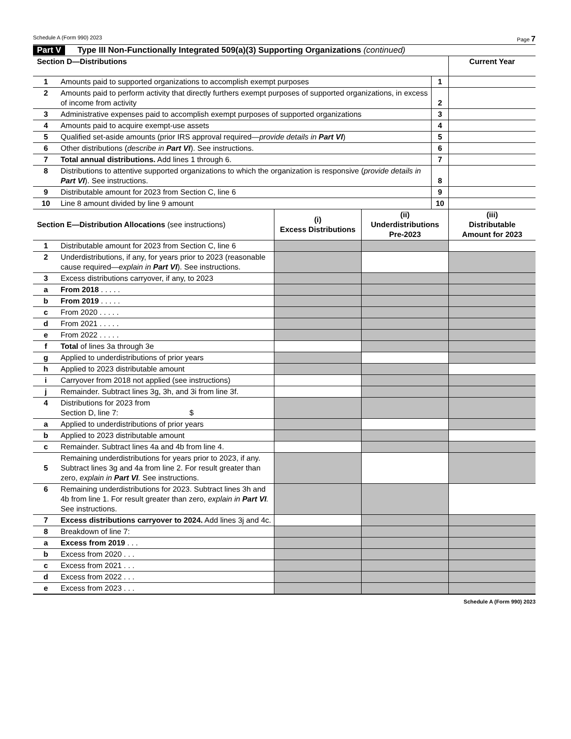Schedule A (Form 990) 2023 Page 7
Part V Type III Non-Functionally Integrated 509(a)(3) Supporting Organizations (continued)
| Section D—Distributions | | | Current Year |
| --- | --- | --- | --- |
| 1 | Amounts paid to supported organizations to accomplish exempt purposes | 1 | |
| 2 | Amounts paid to perform activity that directly furthers exempt purposes of supported organizations, in excess of income from activity | 2 | |
| 3 | Administrative expenses paid to accomplish exempt purposes of supported organizations | 3 | |
| 4 | Amounts paid to acquire exempt-use assets | 4 | |
| 5 | Qualified set-aside amounts (prior IRS approval required— provide details in Part VI ) | 5 | |
| 6 | Other distributions ( describe in Part VI ). See instructions. | 6 | |
| 7 | Total annual distributions. Add lines 1 through 6. | 7 | |
| 8 | Distributions to attentive supported organizations to which the organization is responsive ( provide details in Part VI ). See instructions. | 8 | |
| 9 | Distributable amount for 2023 from Section C, line 6 | 9 | |
| 10 | Line 8 amount divided by line 9 amount | 10 | |
| Section E—Distribution Allocations (see instructions) | | (i) Excess Distributions | (ii) Underdistributions Pre-2023 | (iii) Distributable Amount for 2023 |
| --- | --- | --- | --- | --- |
| 1 | Distributable amount for 2023 from Section C, line 6 | | | |
| 2 | Underdistributions, if any, for years prior to 2023 (reasonable cause required— explain in Part VI ). See instructions. | | | |
| 3 | Excess distributions carryover, if any, to 2023 | | | |
| a | From 2018 . . . . . | | | |
| b | From 2019 . . . . . | | | |
| c | From 2020 . . . . . | | | |
| d | From 2021 . . . . . | | | |
| e | From 2022 . . . . . | | | |
| f | Total of lines 3a through 3e | | | |
| g | Applied to underdistributions of prior years | | | |
| h | Applied to 2023 distributable amount | | | |
| i | Carryover from 2018 not applied (see instructions) | | | |
| j | Remainder. Subtract lines 3g, 3h, and 3i from line 3f. | | | |
| 4 | Distributions for 2023 from Section D, line 7: $ | | | |
| a | Applied to underdistributions of prior years | | | |
| b | Applied to 2023 distributable amount | | | |
| c | Remainder. Subtract lines 4a and 4b from line 4. | | | |
| 5 | Remaining underdistributions for years prior to 2023, if any. Subtract lines 3g and 4a from line 2. For result greater than zero, explain in Part VI . See instructions. | | | |
| 6 | Remaining underdistributions for 2023. Subtract lines 3h and 4b from line 1. For result greater than zero, explain in Part VI . See instructions. | | | |
| 7 | Excess distributions carryover to 2024. Add lines 3j and 4c. | | | |
| 8 | Breakdown of line 7: | | | |
| a | Excess from 2019 . . . | | | |
| b | Excess from 2020 . . . | | | |
| c | Excess from 2021 . . . | | | |
| d | Excess from 2022 . . . | | | |
| e | Excess from 2023 . . . | | | |
Schedule A (Form 990) 2023